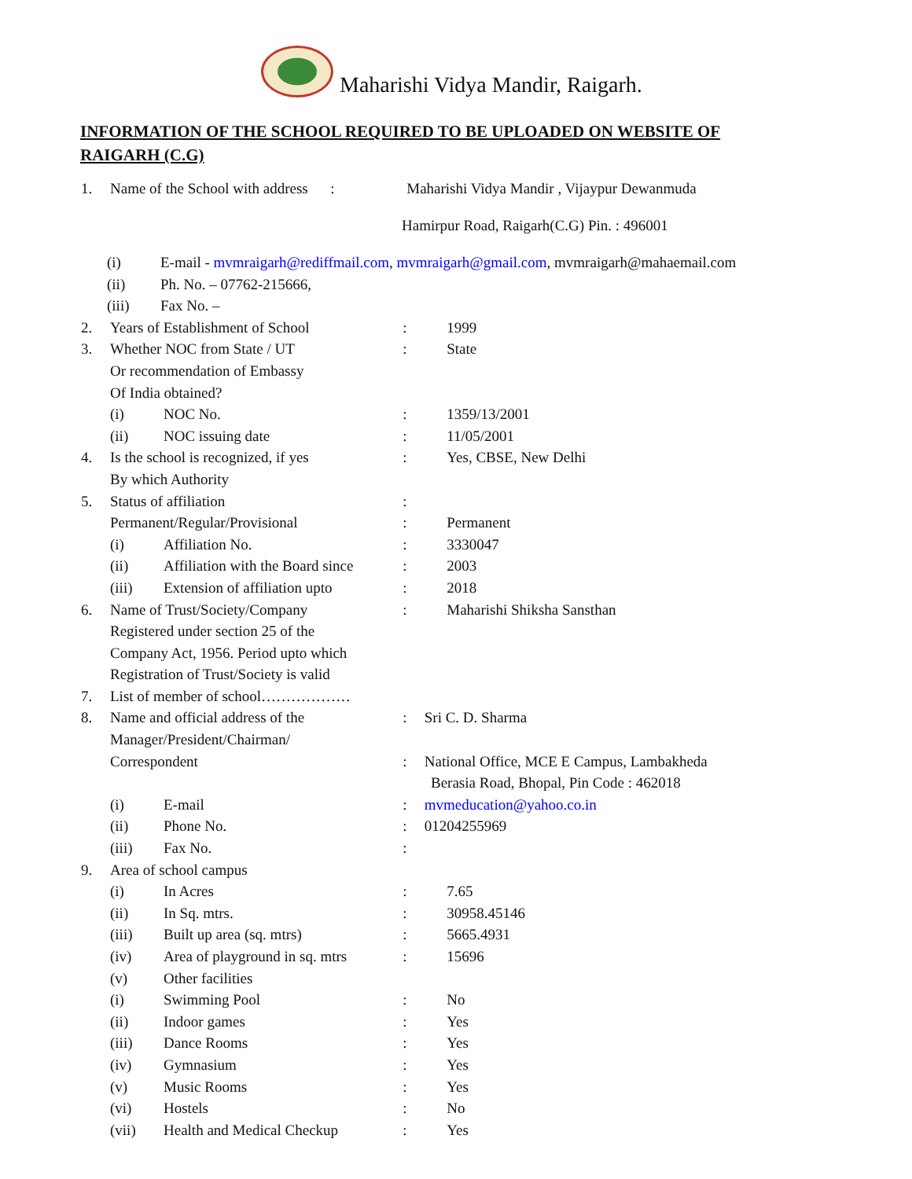Maharishi Vidya Mandir, Raigarh.
INFORMATION OF THE SCHOOL REQUIRED TO BE UPLOADED ON WEBSITE OF RAIGARH (C.G)
1. Name of the School with address :
Maharishi Vidya Mandir , Vijaypur Dewanmuda
Hamirpur Road, Raigarh(C.G) Pin. : 496001
(i) E-mail - mvmraigarh@rediffmail.com, mvmraigarh@gmail.com, mvmraigarh@mahaemail.com
(ii) Ph. No. – 07762-215666,
(iii) Fax No. –
2. Years of Establishment of School
: 1999
3. Whether NOC from State / UT : State
Or recommendation of Embassy
Of India obtained?
(i) NOC No. : 1359/13/2001
(ii) NOC issuing date : 11/05/2001
4. Is the school is recognized, if yes
: Yes, CBSE, New Delhi
By which Authority
5. Status of affiliation :
Permanent/Regular/Provisional : Permanent
(i) Affiliation No. : 3330047
(ii) Affiliation with the Board since
: 2003
(iii) Extension of affiliation upto
: 2018
6. Name of Trust/Society/Company : Maharishi Shiksha Sansthan
Registered under section 25 of the
Company Act, 1956. Period upto which
Registration of Trust/Society is valid
7. List of member of school………………
8. Name and official address of the
: Sri C. D. Sharma
Manager/President/Chairman/
Correspondent : National Office, MCE E Campus, Lambakheda
Berasia Road, Bhopal, Pin Code : 462018
(i) E-mail : mvmeducation@yahoo.co.in
(ii) Phone No. : 01204255969
(iii) Fax No. :
9. Area of school campus
(i) In Acres : 7.65
(ii) In Sq. mtrs. : 30958.45146
(iii) Built up area (sq. mtrs) : 5665.4931
(iv) Area of playground in sq. mtrs
: 15696
(v) Other facilities
(i) Swimming Pool : No
(ii) Indoor games : Yes
(iii) Dance Rooms : Yes
(iv) Gymnasium : Yes
(v) Music Rooms : Yes
(vi) Hostels : No
(vii) Health and Medical Checkup
: Yes